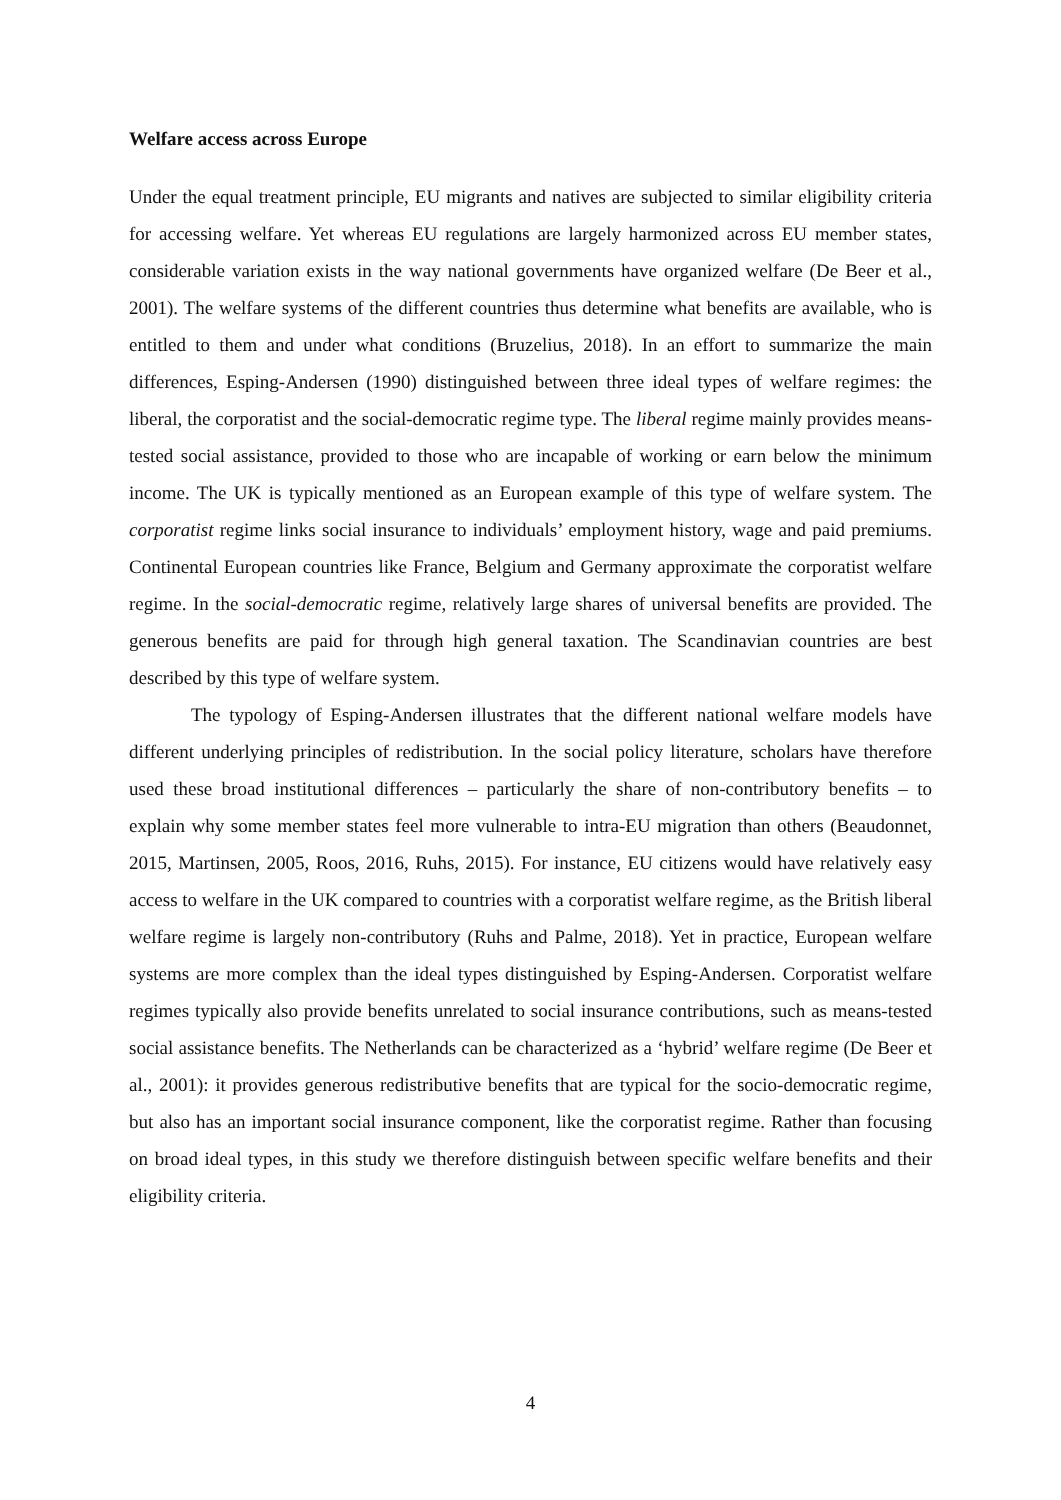Welfare access across Europe
Under the equal treatment principle, EU migrants and natives are subjected to similar eligibility criteria for accessing welfare. Yet whereas EU regulations are largely harmonized across EU member states, considerable variation exists in the way national governments have organized welfare (De Beer et al., 2001). The welfare systems of the different countries thus determine what benefits are available, who is entitled to them and under what conditions (Bruzelius, 2018). In an effort to summarize the main differences, Esping-Andersen (1990) distinguished between three ideal types of welfare regimes: the liberal, the corporatist and the social-democratic regime type. The liberal regime mainly provides means-tested social assistance, provided to those who are incapable of working or earn below the minimum income. The UK is typically mentioned as an European example of this type of welfare system. The corporatist regime links social insurance to individuals’ employment history, wage and paid premiums. Continental European countries like France, Belgium and Germany approximate the corporatist welfare regime. In the social-democratic regime, relatively large shares of universal benefits are provided. The generous benefits are paid for through high general taxation. The Scandinavian countries are best described by this type of welfare system.
The typology of Esping-Andersen illustrates that the different national welfare models have different underlying principles of redistribution. In the social policy literature, scholars have therefore used these broad institutional differences – particularly the share of non-contributory benefits – to explain why some member states feel more vulnerable to intra-EU migration than others (Beaudonnet, 2015, Martinsen, 2005, Roos, 2016, Ruhs, 2015). For instance, EU citizens would have relatively easy access to welfare in the UK compared to countries with a corporatist welfare regime, as the British liberal welfare regime is largely non-contributory (Ruhs and Palme, 2018). Yet in practice, European welfare systems are more complex than the ideal types distinguished by Esping-Andersen. Corporatist welfare regimes typically also provide benefits unrelated to social insurance contributions, such as means-tested social assistance benefits. The Netherlands can be characterized as a ‘hybrid’ welfare regime (De Beer et al., 2001): it provides generous redistributive benefits that are typical for the socio-democratic regime, but also has an important social insurance component, like the corporatist regime. Rather than focusing on broad ideal types, in this study we therefore distinguish between specific welfare benefits and their eligibility criteria.
4